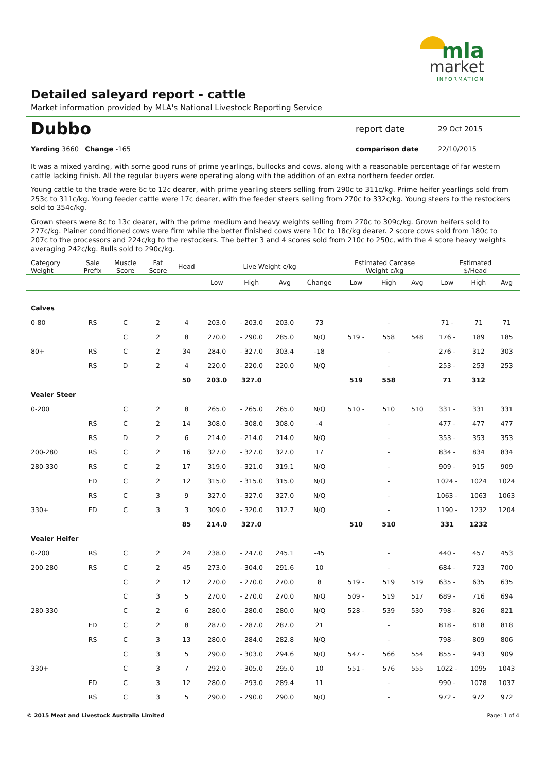mla
market
INFORMATION
Detailed saleyard report - cattle
Market information provided by MLA's National Livestock Reporting Service
Dubbo
report date
29 Oct 2015
Yarding 3660 Change -165 comparison date 22/10/2015
It was a mixed yarding, with some good runs of prime yearlings, bullocks and cows, along with a reasonable percentage of far western cattle lacking finish. All the regular buyers were operating along with the addition of an extra northern feeder order.
Young cattle to the trade were 6c to 12c dearer, with prime yearling steers selling from 290c to 311c/kg. Prime heifer yearlings sold from 253c to 311c/kg. Young feeder cattle were 17c dearer, with the feeder steers selling from 270c to 332c/kg. Young steers to the restockers sold to 354c/kg.
Grown steers were 8c to 13c dearer, with the prime medium and heavy weights selling from 270c to 309c/kg. Grown heifers sold to 277c/kg. Plainer conditioned cows were firm while the better finished cows were 10c to 18c/kg dearer. 2 score cows sold from 180c to 207c to the processors and 224c/kg to the restockers. The better 3 and 4 scores sold from 210c to 250c, with the 4 score heavy weights averaging 242c/kg. Bulls sold to 290c/kg.
| Category Weight | Sale Prefix | Muscle Score | Fat Score | Head | Live Weight c/kg | | | | Estimated Carcase Weight c/kg | | | Estimated $/Head | | |
| --- | --- | --- | --- | --- | --- | --- | --- | --- | --- | --- | --- | --- | --- | --- |
| | | | | | Low | High | Avg | Change | Low | High | Avg | Low | High | Avg |
| Calves | | | | | | | | | | | | | | |
| 0-80 | RS | C | 2 | 4 | 203.0 | - 203.0 | 203.0 | 73 | | - | | 71 - | 71 | 71 |
| | | C | 2 | 8 | 270.0 | - 290.0 | 285.0 | N/Q | 519 - | 558 | 548 | 176 - | 189 | 185 |
| 80+ | RS | C | 2 | 34 | 284.0 | - 327.0 | 303.4 | -18 | | - | | 276 - | 312 | 303 |
| | RS | D | 2 | 4 | 220.0 | - 220.0 | 220.0 | N/Q | | - | | 253 - | 253 | 253 |
| | | | | 50 | 203.0 | 327.0 | | | 519 | 558 | | 71 | 312 | |
| Vealer Steer | | | | | | | | | | | | | | |
| 0-200 | | C | 2 | 8 | 265.0 | - 265.0 | 265.0 | N/Q | 510 - | 510 | 510 | 331 - | 331 | 331 |
| | RS | C | 2 | 14 | 308.0 | - 308.0 | 308.0 | -4 | | - | | 477 - | 477 | 477 |
| | RS | D | 2 | 6 | 214.0 | - 214.0 | 214.0 | N/Q | | - | | 353 - | 353 | 353 |
| 200-280 | RS | C | 2 | 16 | 327.0 | - 327.0 | 327.0 | 17 | | - | | 834 - | 834 | 834 |
| 280-330 | RS | C | 2 | 17 | 319.0 | - 321.0 | 319.1 | N/Q | | - | | 909 - | 915 | 909 |
| | FD | C | 2 | 12 | 315.0 | - 315.0 | 315.0 | N/Q | | - | | 1024 - | 1024 | 1024 |
| | RS | C | 3 | 9 | 327.0 | - 327.0 | 327.0 | N/Q | | - | | 1063 - | 1063 | 1063 |
| 330+ | FD | C | 3 | 3 | 309.0 | - 320.0 | 312.7 | N/Q | | - | | 1190 - | 1232 | 1204 |
| | | | | 85 | 214.0 | 327.0 | | | 510 | 510 | | 331 | 1232 | |
| Vealer Heifer | | | | | | | | | | | | | | |
| 0-200 | RS | C | 2 | 24 | 238.0 | - 247.0 | 245.1 | -45 | | - | | 440 - | 457 | 453 |
| 200-280 | RS | C | 2 | 45 | 273.0 | - 304.0 | 291.6 | 10 | | - | | 684 - | 723 | 700 |
| | | C | 2 | 12 | 270.0 | - 270.0 | 270.0 | 8 | 519 - | 519 | 519 | 635 - | 635 | 635 |
| | | C | 3 | 5 | 270.0 | - 270.0 | 270.0 | N/Q | 509 - | 519 | 517 | 689 - | 716 | 694 |
| 280-330 | | C | 2 | 6 | 280.0 | - 280.0 | 280.0 | N/Q | 528 - | 539 | 530 | 798 - | 826 | 821 |
| | FD | C | 2 | 8 | 287.0 | - 287.0 | 287.0 | 21 | | - | | 818 - | 818 | 818 |
| | RS | C | 3 | 13 | 280.0 | - 284.0 | 282.8 | N/Q | | - | | 798 - | 809 | 806 |
| | | C | 3 | 5 | 290.0 | - 303.0 | 294.6 | N/Q | 547 - | 566 | 554 | 855 - | 943 | 909 |
| 330+ | | C | 3 | 7 | 292.0 | - 305.0 | 295.0 | 10 | 551 - | 576 | 555 | 1022 - | 1095 | 1043 |
| | FD | C | 3 | 12 | 280.0 | - 293.0 | 289.4 | 11 | | - | | 990 - | 1078 | 1037 |
| | RS | C | 3 | 5 | 290.0 | - 290.0 | 290.0 | N/Q | | - | | 972 - | 972 | 972 |
© 2015 Meat and Livestock Australia Limited Page: 1 of 4